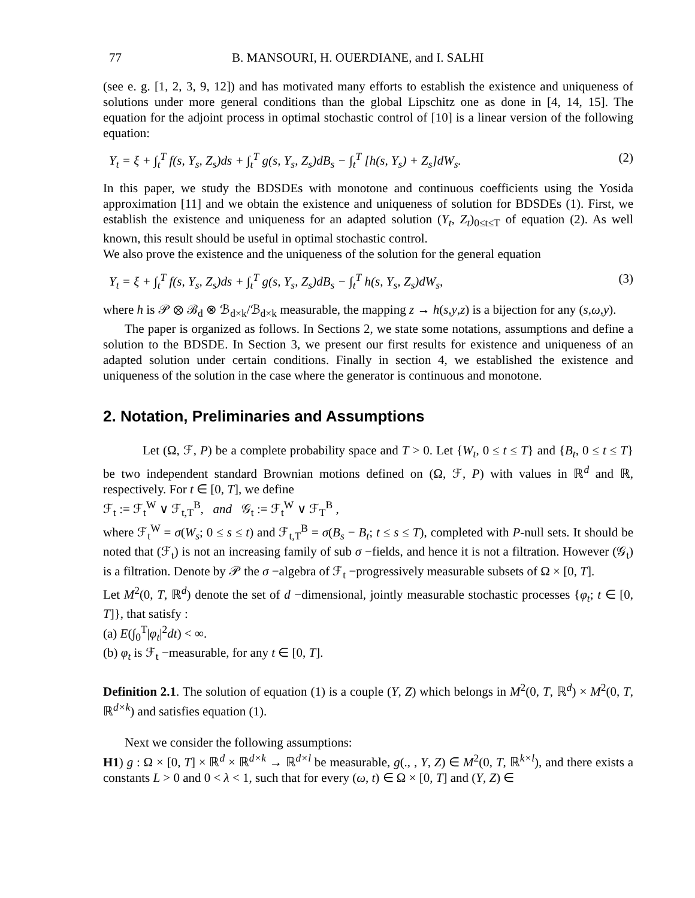77 B. MANSOURI, H. OUERDIANE, and I. SALHI
(see e. g. [1, 2, 3, 9, 12]) and has motivated many efforts to establish the existence and uniqueness of solutions under more general conditions than the global Lipschitz one as done in [4, 14, 15]. The equation for the adjoint process in optimal stochastic control of [10] is a linear version of the following equation:
Y<sub>t</sub> = ξ + ∫<sub>t</sub><sup>T</sup> f(s, Y<sub>s</sub>, Z<sub>s</sub>)ds + ∫<sub>t</sub><sup>T</sup> g(s, Y<sub>s</sub>, Z<sub>s</sub>)dB<sub>s</sub> − ∫<sub>t</sub><sup>T</sup> [h(s, Y<sub>s</sub>) + Z<sub>s</sub>]dW<sub>s</sub>. (2)
In this paper, we study the BDSDEs with monotone and continuous coefficients using the Yosida approximation [11] and we obtain the existence and uniqueness of solution for BDSDEs (1). First, we establish the existence and uniqueness for an adapted solution (Y<sub>t</sub>, Z<sub>t</sub>)<sub>0≤t≤T</sub> of equation (2). As well known, this result should be useful in optimal stochastic control.
We also prove the existence and the uniqueness of the solution for the general equation
Y<sub>t</sub> = ξ + ∫<sub>t</sub><sup>T</sup> f(s, Y<sub>s</sub>, Z<sub>s</sub>)ds + ∫<sub>t</sub><sup>T</sup> g(s, Y<sub>s</sub>, Z<sub>s</sub>)dB<sub>s</sub> − ∫<sub>t</sub><sup>T</sup> h(s, Y<sub>s</sub>, Z<sub>s</sub>)dW<sub>s</sub>, (3)
where h is 𝒫 ⊗ ℬ<sub>d</sub> ⊗ ℬ<sub>d×k</sub>/ℬ<sub>d×k</sub> measurable, the mapping z → h(s,y,z) is a bijection for any (s,ω,y).
The paper is organized as follows. In Sections 2, we state some notations, assumptions and define a solution to the BDSDE. In Section 3, we present our first results for existence and uniqueness of an adapted solution under certain conditions. Finally in section 4, we established the existence and uniqueness of the solution in the case where the generator is continuous and monotone.
2. Notation, Preliminaries and Assumptions
Let (Ω, ℱ, P) be a complete probability space and T > 0. Let {W<sub>t</sub>, 0 ≤ t ≤ T} and {B<sub>t</sub>, 0 ≤ t ≤ T} be two independent standard Brownian motions defined on (Ω, ℱ, P) with values in ℝ<sup>d</sup> and ℝ, respectively. For t ∈ [0, T], we define
ℱ<sub>t</sub> := ℱ<sub>t</sub><sup>W</sup> ∨ ℱ<sub>t,T</sub><sup>B</sup>, and 𝒢<sub>t</sub> := ℱ<sub>t</sub><sup>W</sup> ∨ ℱ<sub>T</sub><sup>B</sup> ,
where ℱ<sub>t</sub><sup>W</sup> = σ(W<sub>s</sub>; 0 ≤ s ≤ t) and ℱ<sub>t,T</sub><sup>B</sup> = σ(B<sub>s</sub> − B<sub>t</sub>; t ≤ s ≤ T), completed with P-null sets. It should be noted that (ℱ<sub>t</sub>) is not an increasing family of sub σ −fields, and hence it is not a filtration. However (𝒢<sub>t</sub>) is a filtration. Denote by 𝒫 the σ −algebra of ℱ<sub>t</sub> −progressively measurable subsets of Ω × [0, T].
Let M<sup>2</sup>(0, T, ℝ<sup>d</sup>) denote the set of d −dimensional, jointly measurable stochastic processes {φ<sub>t</sub>; t ∈ [0, T]}, that satisfy :
(a) E(∫<sub>0</sub><sup>T</sup>|φ<sub>t</sub>|<sup>2</sup>dt) < ∞.
(b) φ<sub>t</sub> is ℱ<sub>t</sub> −measurable, for any t ∈ [0, T].
Definition 2.1. The solution of equation (1) is a couple (Y, Z) which belongs in M<sup>2</sup>(0, T, ℝ<sup>d</sup>) × M<sup>2</sup>(0, T, ℝ<sup>d×k</sup>) and satisfies equation (1).
Next we consider the following assumptions:
H1) g : Ω × [0, T] × ℝ<sup>d</sup> × ℝ<sup>d×k</sup> → ℝ<sup>d×l</sup> be measurable, g(., , Y, Z) ∈ M<sup>2</sup>(0, T, ℝ<sup>k×l</sup>), and there exists a constants L > 0 and 0 < λ < 1, such that for every (ω, t) ∈ Ω × [0, T] and (Y, Z) ∈